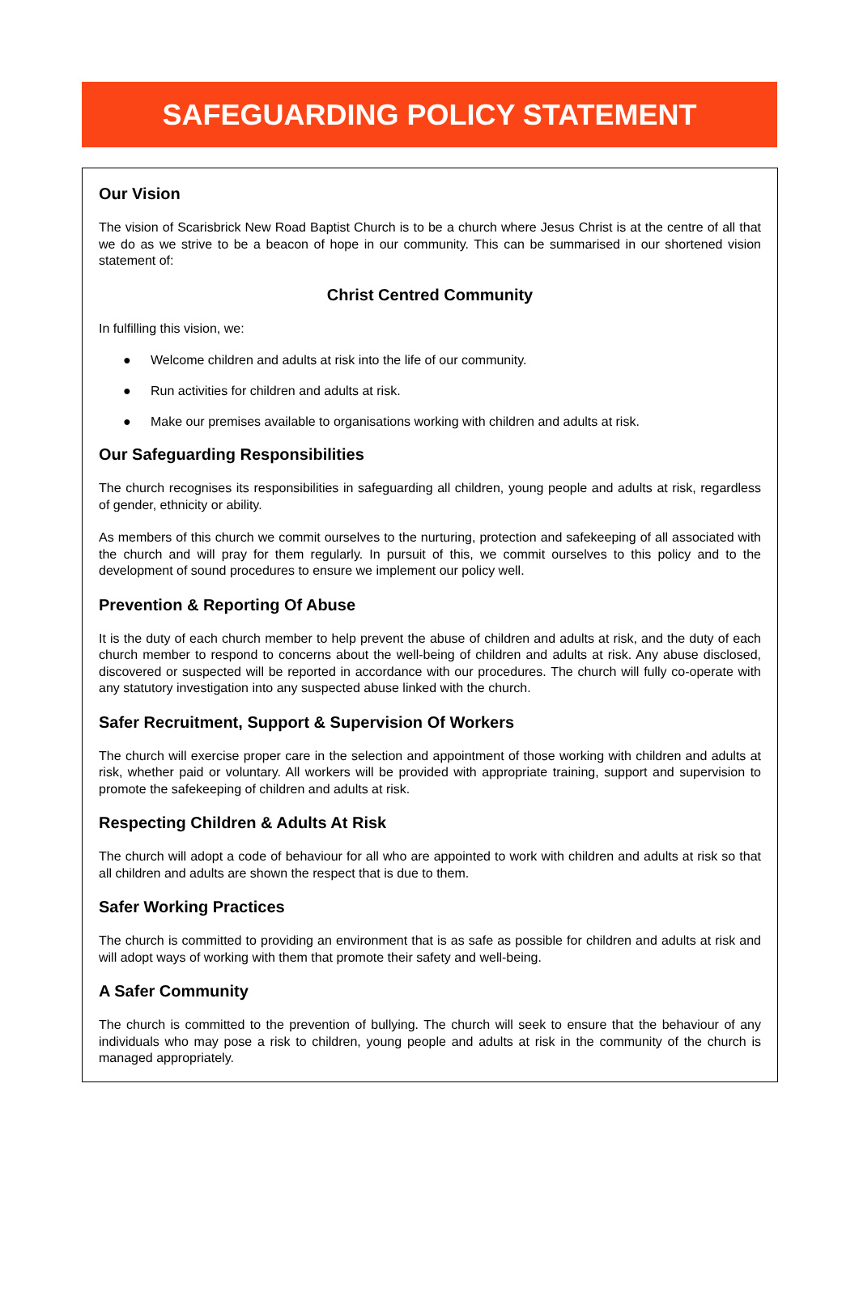SAFEGUARDING POLICY STATEMENT
Our Vision
The vision of Scarisbrick New Road Baptist Church is to be a church where Jesus Christ is at the centre of all that we do as we strive to be a beacon of hope in our community. This can be summarised in our shortened vision statement of:
Christ Centred Community
In fulfilling this vision, we:
● Welcome children and adults at risk into the life of our community.
● Run activities for children and adults at risk.
● Make our premises available to organisations working with children and adults at risk.
Our Safeguarding Responsibilities
The church recognises its responsibilities in safeguarding all children, young people and adults at risk, regardless of gender, ethnicity or ability.
As members of this church we commit ourselves to the nurturing, protection and safekeeping of all associated with the church and will pray for them regularly. In pursuit of this, we commit ourselves to this policy and to the development of sound procedures to ensure we implement our policy well.
Prevention & Reporting Of Abuse
It is the duty of each church member to help prevent the abuse of children and adults at risk, and the duty of each church member to respond to concerns about the well-being of children and adults at risk. Any abuse disclosed, discovered or suspected will be reported in accordance with our procedures. The church will fully co-operate with any statutory investigation into any suspected abuse linked with the church.
Safer Recruitment, Support & Supervision Of Workers
The church will exercise proper care in the selection and appointment of those working with children and adults at risk, whether paid or voluntary. All workers will be provided with appropriate training, support and supervision to promote the safekeeping of children and adults at risk.
Respecting Children & Adults At Risk
The church will adopt a code of behaviour for all who are appointed to work with children and adults at risk so that all children and adults are shown the respect that is due to them.
Safer Working Practices
The church is committed to providing an environment that is as safe as possible for children and adults at risk and will adopt ways of working with them that promote their safety and well-being.
A Safer Community
The church is committed to the prevention of bullying. The church will seek to ensure that the behaviour of any individuals who may pose a risk to children, young people and adults at risk in the community of the church is managed appropriately.